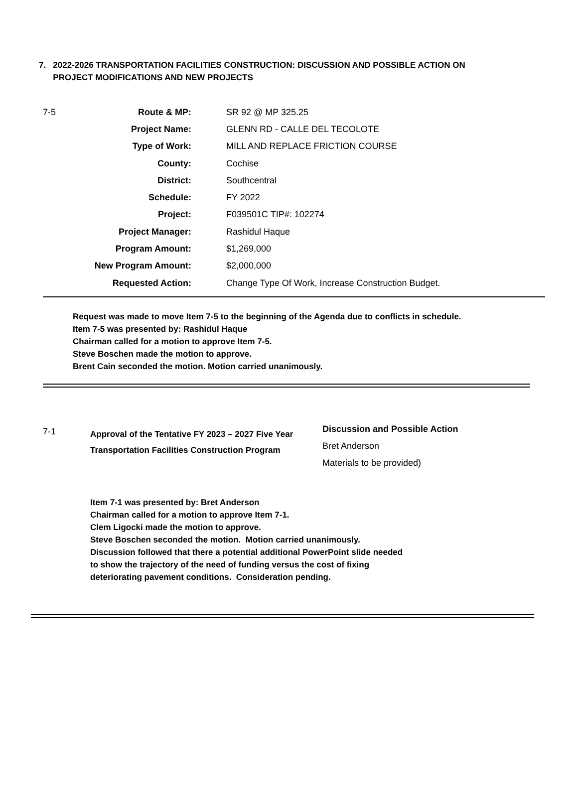7. 2022-2026 TRANSPORTATION FACILITIES CONSTRUCTION: DISCUSSION AND POSSIBLE ACTION ON
PROJECT MODIFICATIONS AND NEW PROJECTS
| 7-5 | Route & MP: | SR 92 @ MP 325.25 |
| | Project Name: | GLENN RD - CALLE DEL TECOLOTE |
| | Type of Work: | MILL AND REPLACE FRICTION COURSE |
| | County: | Cochise |
| | District: | Southcentral |
| | Schedule: | FY 2022 |
| | Project: | F039501C TIP#: 102274 |
| | Project Manager: | Rashidul Haque |
| | Program Amount: | $1,269,000 |
| | New Program Amount: | $2,000,000 |
| | Requested Action: | Change Type Of Work, Increase Construction Budget. |
Request was made to move Item 7-5 to the beginning of the Agenda due to conflicts in schedule.
Item 7-5 was presented by: Rashidul Haque
Chairman called for a motion to approve Item 7-5.
Steve Boschen made the motion to approve.
Brent Cain seconded the motion. Motion carried unanimously.
7-1
Approval of the Tentative FY 2023 – 2027 Five Year
Transportation Facilities Construction Program
Discussion and Possible Action
Bret Anderson
Materials to be provided)
Item 7-1 was presented by: Bret Anderson
Chairman called for a motion to approve Item 7-1.
Clem Ligocki made the motion to approve.
Steve Boschen seconded the motion. Motion carried unanimously.
Discussion followed that there a potential additional PowerPoint slide needed
to show the trajectory of the need of funding versus the cost of fixing
deteriorating pavement conditions. Consideration pending.